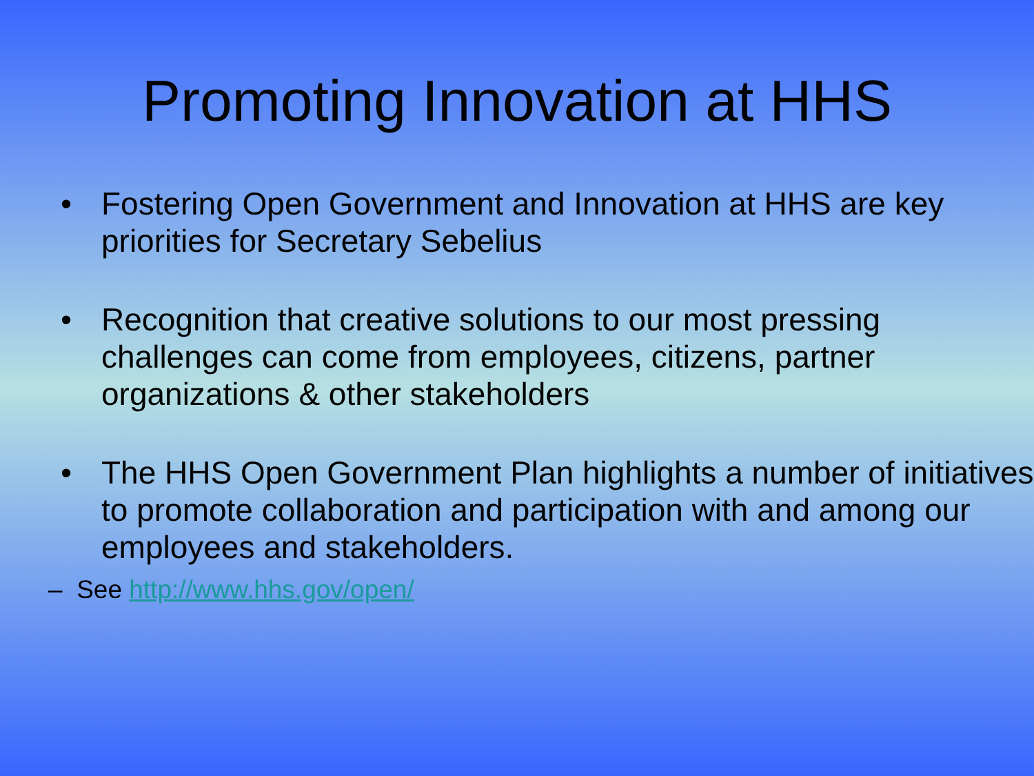Promoting Innovation at HHS
• Fostering Open Government and Innovation at HHS are key priorities for Secretary Sebelius
• Recognition that creative solutions to our most pressing challenges can come from employees, citizens, partner organizations & other stakeholders
• The HHS Open Government Plan highlights a number of initiatives to promote collaboration and participation with and among our employees and stakeholders.
– See http://www.hhs.gov/open/